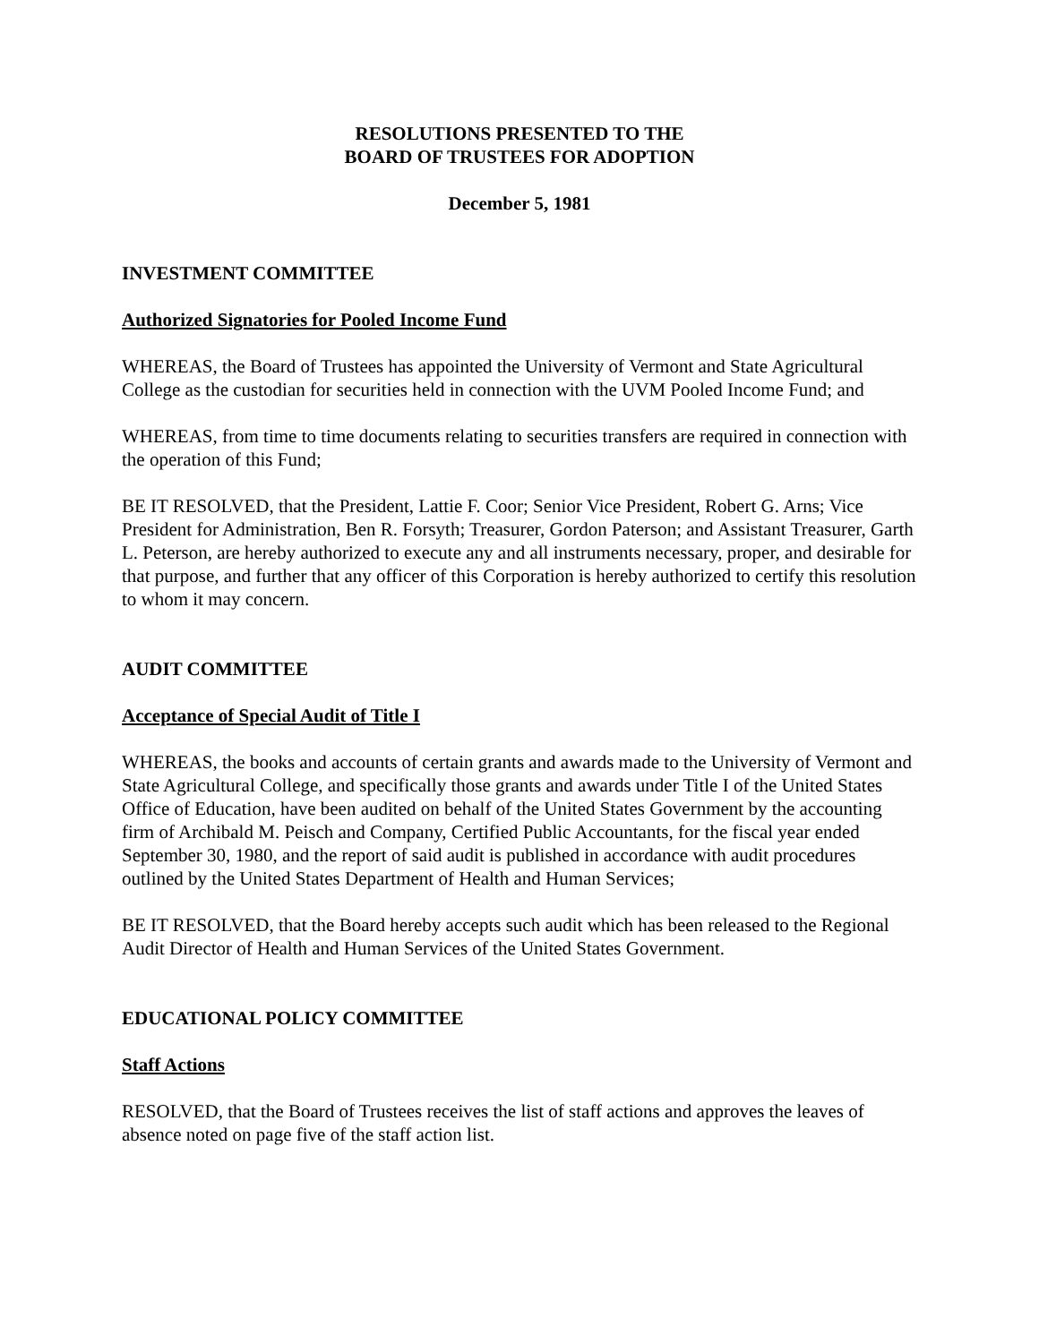RESOLUTIONS PRESENTED TO THE
BOARD OF TRUSTEES FOR ADOPTION
December 5, 1981
INVESTMENT COMMITTEE
Authorized Signatories for Pooled Income Fund
WHEREAS, the Board of Trustees has appointed the University of Vermont and State Agricultural College as the custodian for securities held in connection with the UVM Pooled Income Fund; and
WHEREAS, from time to time documents relating to securities transfers are required in connection with the operation of this Fund;
BE IT RESOLVED, that the President, Lattie F. Coor; Senior Vice President, Robert G. Arns; Vice President for Administration, Ben R. Forsyth; Treasurer, Gordon Paterson; and Assistant Treasurer, Garth L. Peterson, are hereby authorized to execute any and all instruments necessary, proper, and desirable for that purpose, and further that any officer of this Corporation is hereby authorized to certify this resolution to whom it may concern.
AUDIT COMMITTEE
Acceptance of Special Audit of Title I
WHEREAS, the books and accounts of certain grants and awards made to the University of Vermont and State Agricultural College, and specifically those grants and awards under Title I of the United States Office of Education, have been audited on behalf of the United States Government by the accounting firm of Archibald M. Peisch and Company, Certified Public Accountants, for the fiscal year ended September 30, 1980, and the report of said audit is published in accordance with audit procedures outlined by the United States Department of Health and Human Services;
BE IT RESOLVED, that the Board hereby accepts such audit which has been released to the Regional Audit Director of Health and Human Services of the United States Government.
EDUCATIONAL POLICY COMMITTEE
Staff Actions
RESOLVED, that the Board of Trustees receives the list of staff actions and approves the leaves of absence noted on page five of the staff action list.